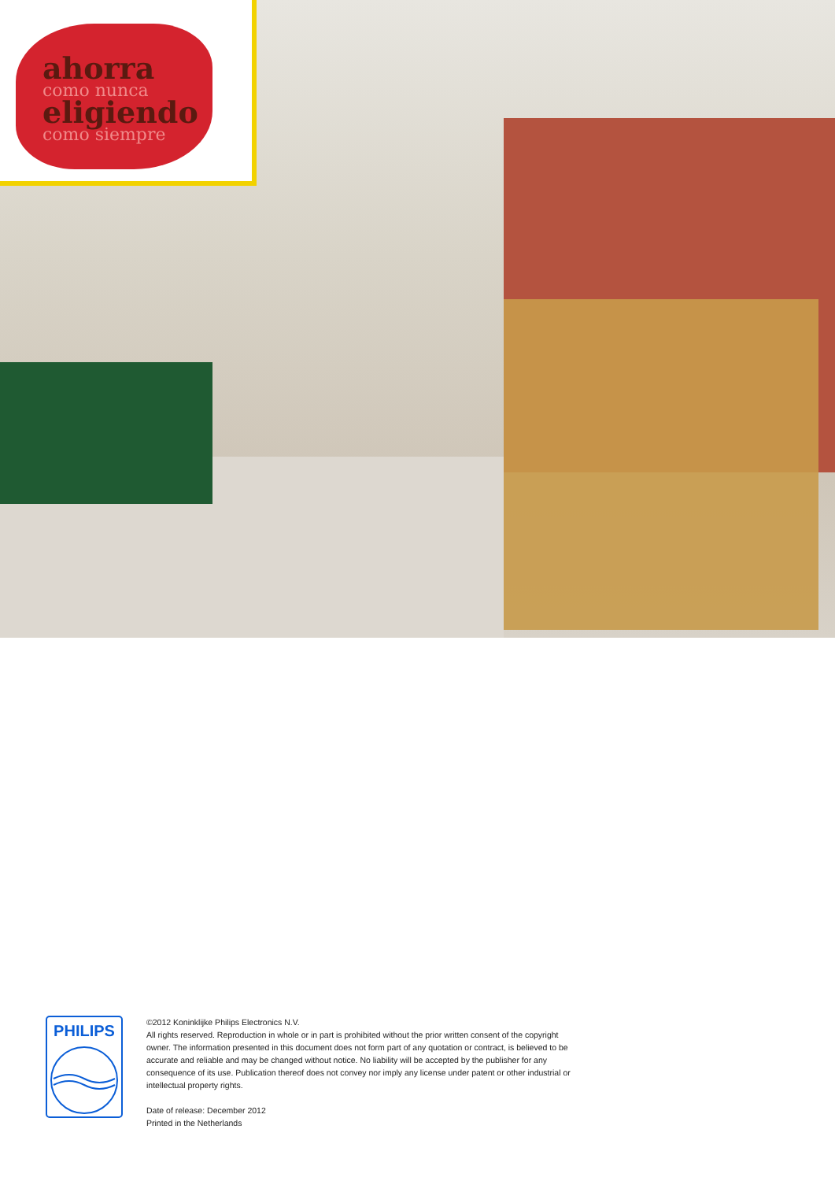ahorra
como nunca
eligiendo
como siempre
PHILIPS
©2012 Koninklijke Philips Electronics N.V.
All rights reserved. Reproduction in whole or in part is prohibited without the prior written consent of the copyright owner. The information presented in this document does not form part of any quotation or contract, is believed to be accurate and reliable and may be changed without notice. No liability will be accepted by the publisher for any consequence of its use. Publication thereof does not convey nor imply any license under patent or other industrial or intellectual property rights.
Date of release: December 2012
Printed in the Netherlands